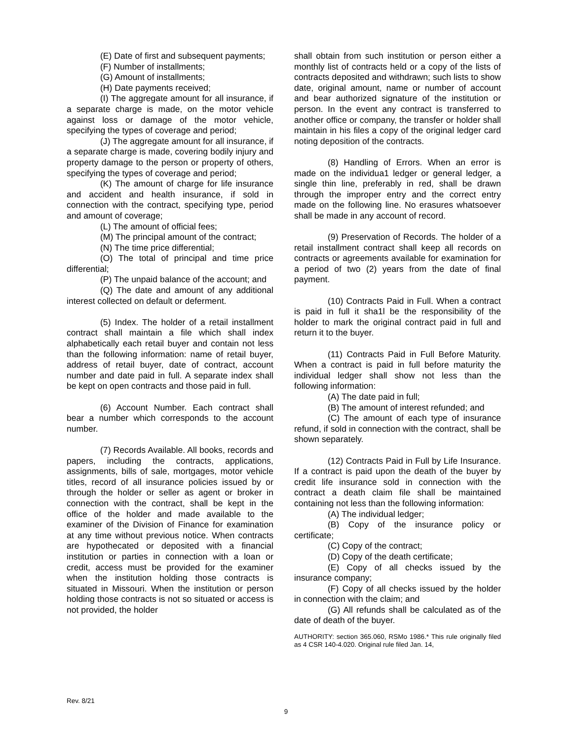(E) Date of first and subsequent payments;
(F) Number of installments;
(G) Amount of installments;
(H) Date payments received;
(I) The aggregate amount for all insurance, if a separate charge is made, on the motor vehicle against loss or damage of the motor vehicle, specifying the types of coverage and period;
(J) The aggregate amount for all insurance, if a separate charge is made, covering bodily injury and property damage to the person or property of others, specifying the types of coverage and period;
(K) The amount of charge for life insurance and accident and health insurance, if sold in connection with the contract, specifying type, period and amount of coverage;
(L) The amount of official fees;
(M) The principal amount of the contract;
(N) The time price differential;
(O) The total of principal and time price differential;
(P) The unpaid balance of the account; and
(Q) The date and amount of any additional interest collected on default or deferment.
(5) Index. The holder of a retail installment contract shall maintain a file which shall index alphabetically each retail buyer and contain not less than the following information: name of retail buyer, address of retail buyer, date of contract, account number and date paid in full. A separate index shall be kept on open contracts and those paid in full.
(6) Account Number. Each contract shall bear a number which corresponds to the account number.
(7) Records Available. All books, records and papers, including the contracts, applications, assignments, bills of sale, mortgages, motor vehicle titles, record of all insurance policies issued by or through the holder or seller as agent or broker in connection with the contract, shall be kept in the office of the holder and made available to the examiner of the Division of Finance for examination at any time without previous notice. When contracts are hypothecated or deposited with a financial institution or parties in connection with a loan or credit, access must be provided for the examiner when the institution holding those contracts is situated in Missouri. When the institution or person holding those contracts is not so situated or access is not provided, the holder
shall obtain from such institution or person either a monthly list of contracts held or a copy of the lists of contracts deposited and withdrawn; such lists to show date, original amount, name or number of account and bear authorized signature of the institution or person. In the event any contract is transferred to another office or company, the transfer or holder shall maintain in his files a copy of the original ledger card noting deposition of the contracts.
(8) Handling of Errors. When an error is made on the individua1 ledger or general ledger, a single thin line, preferably in red, shall be drawn through the improper entry and the correct entry made on the following line. No erasures whatsoever shall be made in any account of record.
(9) Preservation of Records. The holder of a retail installment contract shall keep all records on contracts or agreements available for examination for a period of two (2) years from the date of final payment.
(10) Contracts Paid in Full. When a contract is paid in full it sha1l be the responsibility of the holder to mark the original contract paid in full and return it to the buyer.
(11) Contracts Paid in Full Before Maturity. When a contract is paid in full before maturity the individual ledger shall show not less than the following information:
(A) The date paid in full;
(B) The amount of interest refunded; and
(C) The amount of each type of insurance refund, if sold in connection with the contract, shall be shown separately.
(12) Contracts Paid in Full by Life Insurance. If a contract is paid upon the death of the buyer by credit life insurance sold in connection with the contract a death claim file shall be maintained containing not less than the following information:
(A) The individual ledger;
(B) Copy of the insurance policy or certificate;
(C) Copy of the contract;
(D) Copy of the death certificate;
(E) Copy of all checks issued by the insurance company;
(F) Copy of all checks issued by the holder in connection with the claim; and
(G) All refunds shall be calculated as of the date of death of the buyer.
AUTHORITY: section 365.060, RSMo 1986.* This rule originally filed as 4 CSR 140-4.020. Original rule filed Jan. 14,
Rev. 8/21
9